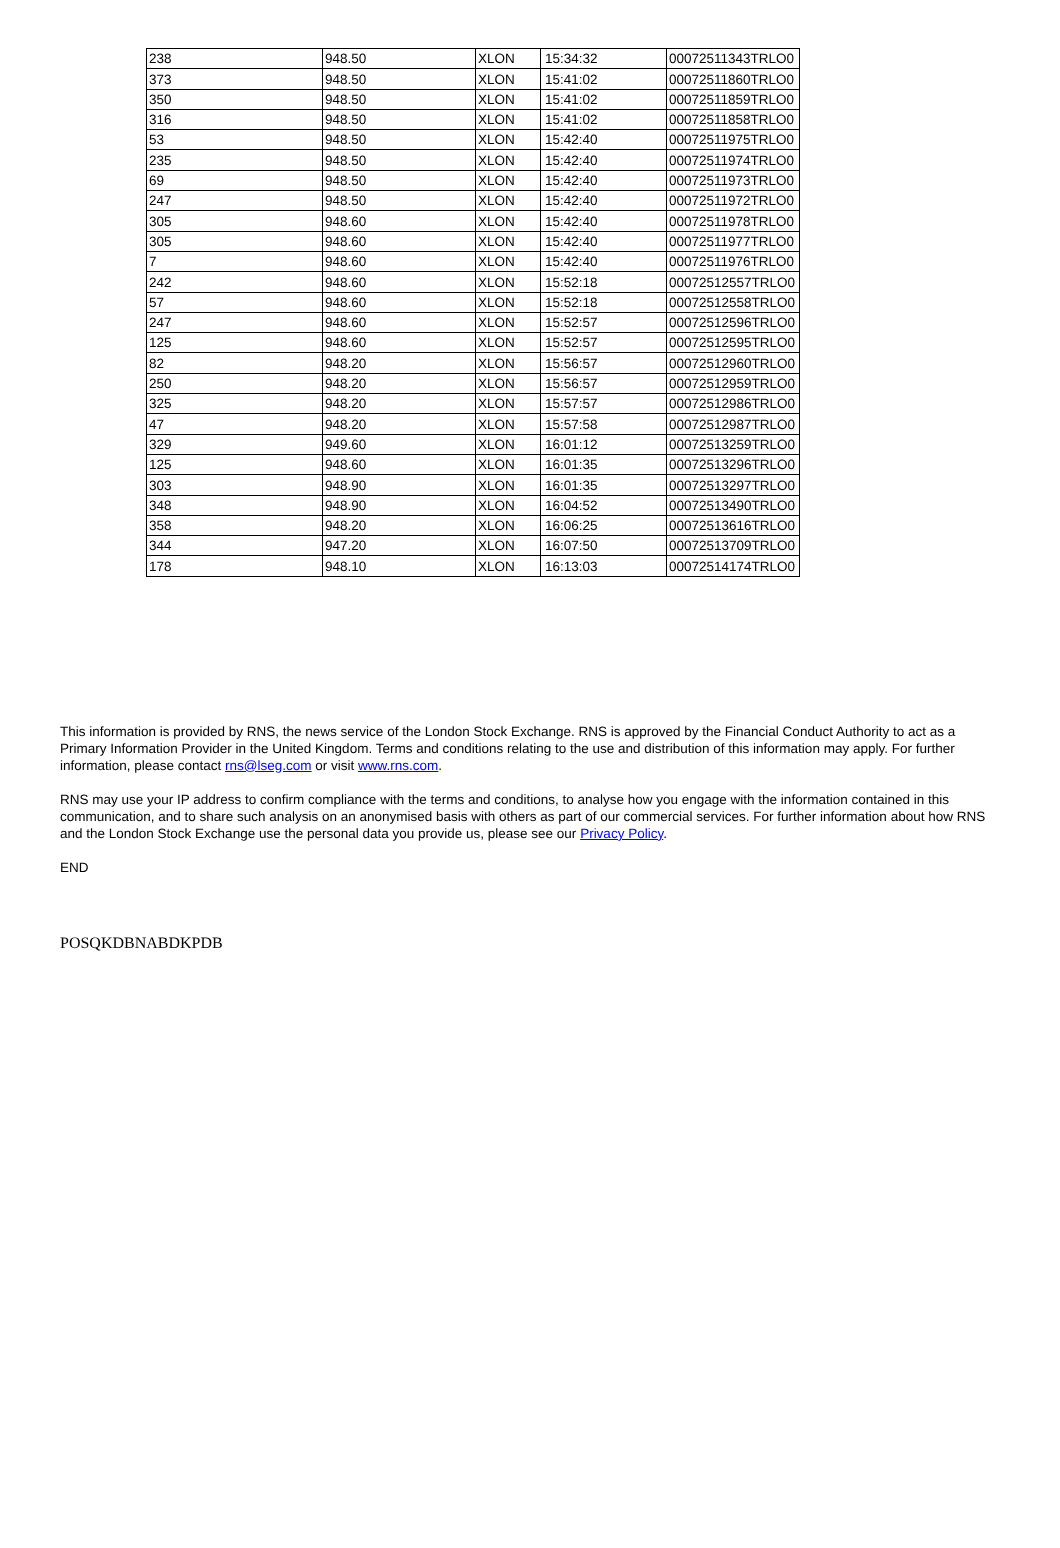| 238 | 948.50 | XLON | 15:34:32 | 00072511343TRLO0 |
| 373 | 948.50 | XLON | 15:41:02 | 00072511860TRLO0 |
| 350 | 948.50 | XLON | 15:41:02 | 00072511859TRLO0 |
| 316 | 948.50 | XLON | 15:41:02 | 00072511858TRLO0 |
| 53 | 948.50 | XLON | 15:42:40 | 00072511975TRLO0 |
| 235 | 948.50 | XLON | 15:42:40 | 00072511974TRLO0 |
| 69 | 948.50 | XLON | 15:42:40 | 00072511973TRLO0 |
| 247 | 948.50 | XLON | 15:42:40 | 00072511972TRLO0 |
| 305 | 948.60 | XLON | 15:42:40 | 00072511978TRLO0 |
| 305 | 948.60 | XLON | 15:42:40 | 00072511977TRLO0 |
| 7 | 948.60 | XLON | 15:42:40 | 00072511976TRLO0 |
| 242 | 948.60 | XLON | 15:52:18 | 00072512557TRLO0 |
| 57 | 948.60 | XLON | 15:52:18 | 00072512558TRLO0 |
| 247 | 948.60 | XLON | 15:52:57 | 00072512596TRLO0 |
| 125 | 948.60 | XLON | 15:52:57 | 00072512595TRLO0 |
| 82 | 948.20 | XLON | 15:56:57 | 00072512960TRLO0 |
| 250 | 948.20 | XLON | 15:56:57 | 00072512959TRLO0 |
| 325 | 948.20 | XLON | 15:57:57 | 00072512986TRLO0 |
| 47 | 948.20 | XLON | 15:57:58 | 00072512987TRLO0 |
| 329 | 949.60 | XLON | 16:01:12 | 00072513259TRLO0 |
| 125 | 948.60 | XLON | 16:01:35 | 00072513296TRLO0 |
| 303 | 948.90 | XLON | 16:01:35 | 00072513297TRLO0 |
| 348 | 948.90 | XLON | 16:04:52 | 00072513490TRLO0 |
| 358 | 948.20 | XLON | 16:06:25 | 00072513616TRLO0 |
| 344 | 947.20 | XLON | 16:07:50 | 00072513709TRLO0 |
| 178 | 948.10 | XLON | 16:13:03 | 00072514174TRLO0 |
This information is provided by RNS, the news service of the London Stock Exchange. RNS is approved by the Financial Conduct Authority to act as a Primary Information Provider in the United Kingdom. Terms and conditions relating to the use and distribution of this information may apply. For further information, please contact rns@lseg.com or visit www.rns.com.
RNS may use your IP address to confirm compliance with the terms and conditions, to analyse how you engage with the information contained in this communication, and to share such analysis on an anonymised basis with others as part of our commercial services. For further information about how RNS and the London Stock Exchange use the personal data you provide us, please see our Privacy Policy.
END
POSQKDBNABDKPDB